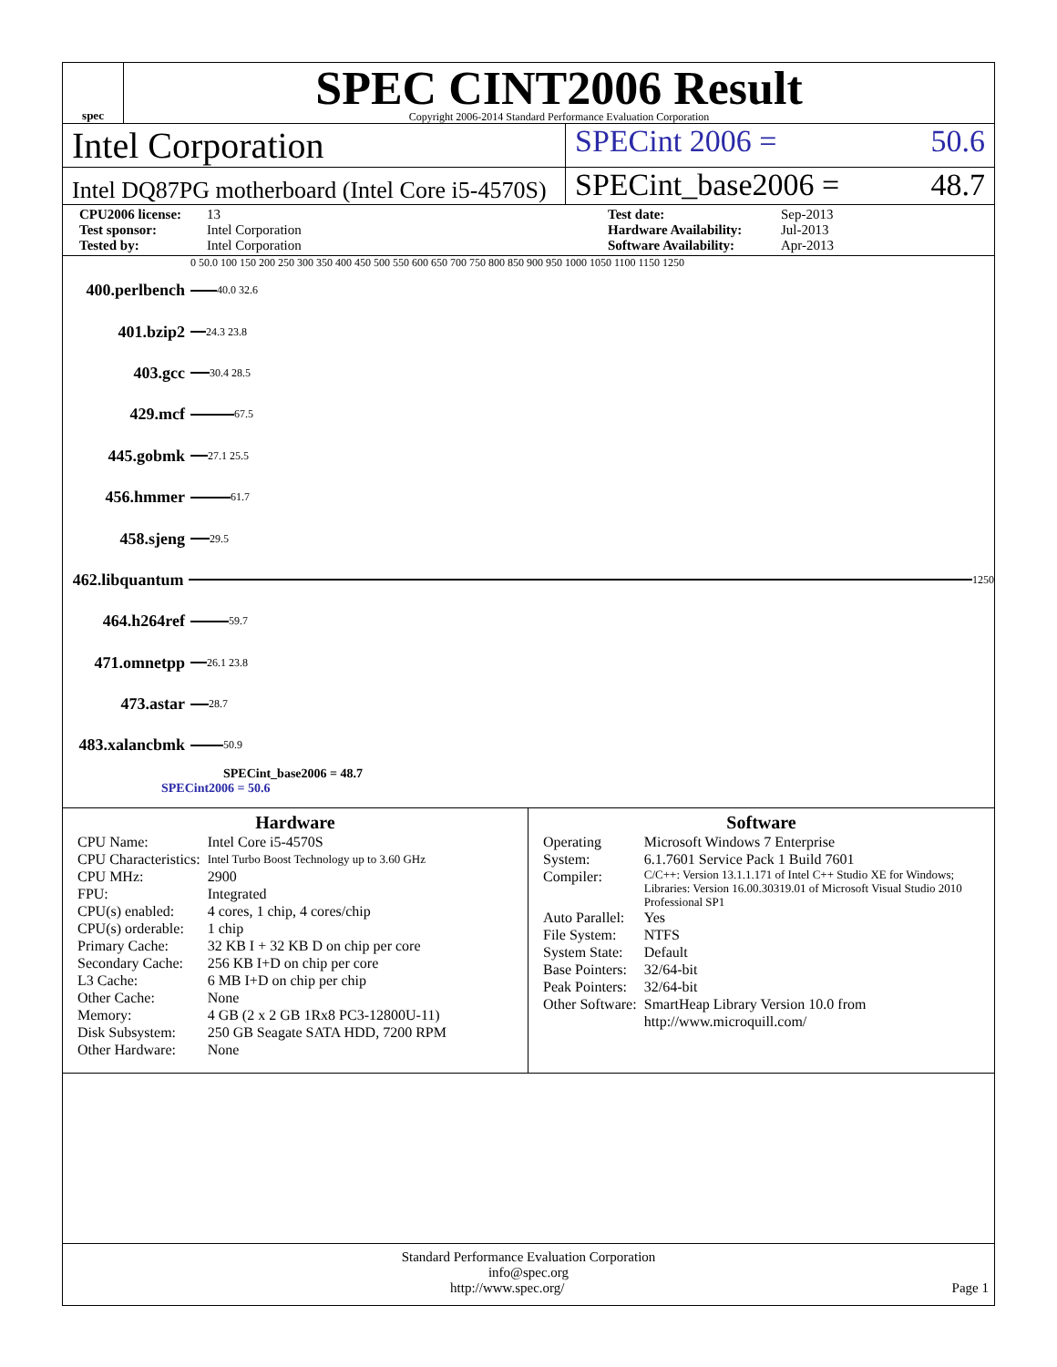spec
SPEC CINT2006 Result
Copyright 2006-2014 Standard Performance Evaluation Corporation
Intel Corporation
SPECint 2006 = 50.6
Intel DQ87PG motherboard (Intel Core i5-4570S)
SPECint_base2006 = 48.7
CPU2006 license: 13 Test date: Sep-2013 Test sponsor: Intel Corporation Hardware Availability: Jul-2013 Tested by: Intel Corporation Software Availability: Apr-2013
0 50.0 100 150 200 250 300 350 400 450 500 550 600 650 700 750 800 850 900 950 1000 1050 1100 1150 1250
400.perlbench
40.0 32.6
401.bzip2
24.3 23.8
403.gcc
30.4 28.5
429.mcf
67.5
445.gobmk
27.1 25.5
456.hmmer
61.7
458.sjeng
29.5
462.libquantum
1250
464.h264ref
59.7
471.omnetpp
26.1 23.8
473.astar
28.7
483.xalancbmk
50.9
SPECint_base2006 = 48.7
SPECint2006 = 50.6
Hardware
| CPU Name: | Intel Core i5-4570S |
| CPU Characteristics: | Intel Turbo Boost Technology up to 3.60 GHz |
| CPU MHz: | 2900 |
| FPU: | Integrated |
| CPU(s) enabled: | 4 cores, 1 chip, 4 cores/chip |
| CPU(s) orderable: | 1 chip |
| Primary Cache: | 32 KB I + 32 KB D on chip per core |
| Secondary Cache: | 256 KB I+D on chip per core |
| L3 Cache: | 6 MB I+D on chip per chip |
| Other Cache: | None |
| Memory: | 4 GB (2 x 2 GB 1Rx8 PC3-12800U-11) |
| Disk Subsystem: | 250 GB Seagate SATA HDD, 7200 RPM |
| Other Hardware: | None |
Software
| Operating System: | Microsoft Windows 7 Enterprise 6.1.7601 Service Pack 1 Build 7601 |
| Compiler: | C/C++: Version 13.1.1.171 of Intel C++ Studio XE for Windows; Libraries: Version 16.00.30319.01 of Microsoft Visual Studio 2010 Professional SP1 |
| Auto Parallel: | Yes |
| File System: | NTFS |
| System State: | Default |
| Base Pointers: | 32/64-bit |
| Peak Pointers: | 32/64-bit |
| Other Software: | SmartHeap Library Version 10.0 from http://www.microquill.com/ |
Standard Performance Evaluation Corporation
info@spec.org
http://www.spec.org/ Page 1